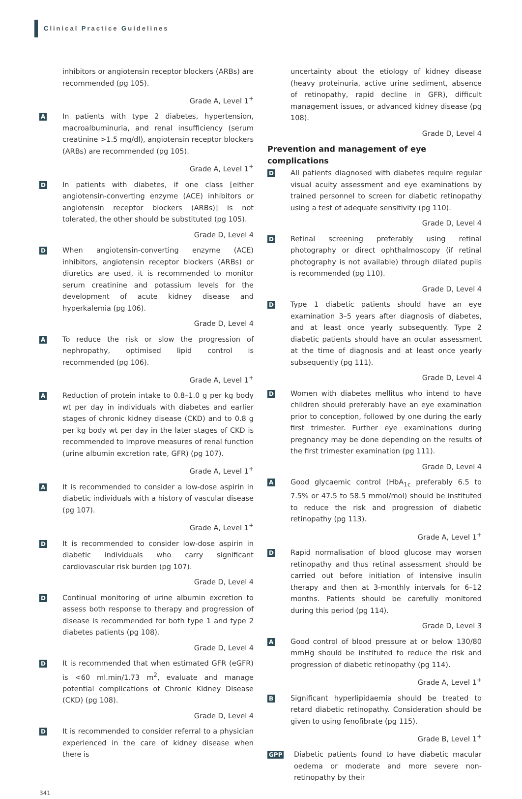Clinical Practice Guidelines
inhibitors or angiotensin receptor blockers (ARBs) are recommended (pg 105).
Grade A, Level 1<sup>+</sup>
A
In patients with type 2 diabetes, hypertension, macroalbuminuria, and renal insufficiency (serum creatinine >1.5 mg/dl), angiotensin receptor blockers (ARBs) are recommended (pg 105).
Grade A, Level 1<sup>+</sup>
D
In patients with diabetes, if one class [either angiotensin-converting enzyme (ACE) inhibitors or angiotensin receptor blockers (ARBs)] is not tolerated, the other should be substituted (pg 105).
Grade D, Level 4
D
When angiotensin-converting enzyme (ACE) inhibitors, angiotensin receptor blockers (ARBs) or diuretics are used, it is recommended to monitor serum creatinine and potassium levels for the development of acute kidney disease and hyperkalemia (pg 106).
Grade D, Level 4
A
To reduce the risk or slow the progression of nephropathy, optimised lipid control is recommended (pg 106).
Grade A, Level 1<sup>+</sup>
A
Reduction of protein intake to 0.8–1.0 g per kg body wt per day in individuals with diabetes and earlier stages of chronic kidney disease (CKD) and to 0.8 g per kg body wt per day in the later stages of CKD is recommended to improve measures of renal function (urine albumin excretion rate, GFR) (pg 107).
Grade A, Level 1<sup>+</sup>
A
It is recommended to consider a low-dose aspirin in diabetic individuals with a history of vascular disease (pg 107).
Grade A, Level 1<sup>+</sup>
D
It is recommended to consider low-dose aspirin in diabetic individuals who carry significant cardiovascular risk burden (pg 107).
Grade D, Level 4
D
Continual monitoring of urine albumin excretion to assess both response to therapy and progression of disease is recommended for both type 1 and type 2 diabetes patients (pg 108).
Grade D, Level 4
D
It is recommended that when estimated GFR (eGFR) is <60 ml.min/1.73 m<sup>2</sup>, evaluate and manage potential complications of Chronic Kidney Disease (CKD) (pg 108).
Grade D, Level 4
D
It is recommended to consider referral to a physician experienced in the care of kidney disease when there is
uncertainty about the etiology of kidney disease (heavy proteinuria, active urine sediment, absence of retinopathy, rapid decline in GFR), difficult management issues, or advanced kidney disease (pg 108).
Grade D, Level 4
Prevention and management of eye complications
D
All patients diagnosed with diabetes require regular visual acuity assessment and eye examinations by trained personnel to screen for diabetic retinopathy using a test of adequate sensitivity (pg 110).
Grade D, Level 4
D
Retinal screening preferably using retinal photography or direct ophthalmoscopy (if retinal photography is not available) through dilated pupils is recommended (pg 110).
Grade D, Level 4
D
Type 1 diabetic patients should have an eye examination 3–5 years after diagnosis of diabetes, and at least once yearly subsequently. Type 2 diabetic patients should have an ocular assessment at the time of diagnosis and at least once yearly subsequently (pg 111).
Grade D, Level 4
D
Women with diabetes mellitus who intend to have children should preferably have an eye examination prior to conception, followed by one during the early first trimester. Further eye examinations during pregnancy may be done depending on the results of the first trimester examination (pg 111).
Grade D, Level 4
A
Good glycaemic control (HbA<sub>1c</sub> preferably 6.5 to 7.5% or 47.5 to 58.5 mmol/mol) should be instituted to reduce the risk and progression of diabetic retinopathy (pg 113).
Grade A, Level 1<sup>+</sup>
D
Rapid normalisation of blood glucose may worsen retinopathy and thus retinal assessment should be carried out before initiation of intensive insulin therapy and then at 3-monthly intervals for 6–12 months. Patients should be carefully monitored during this period (pg 114).
Grade D, Level 3
A
Good control of blood pressure at or below 130/80 mmHg should be instituted to reduce the risk and progression of diabetic retinopathy (pg 114).
Grade A, Level 1<sup>+</sup>
B
Significant hyperlipidaemia should be treated to retard diabetic retinopathy. Consideration should be given to using fenofibrate (pg 115).
Grade B, Level 1<sup>+</sup>
GPP
Diabetic patients found to have diabetic macular oedema or moderate and more severe non-retinopathy by their
341